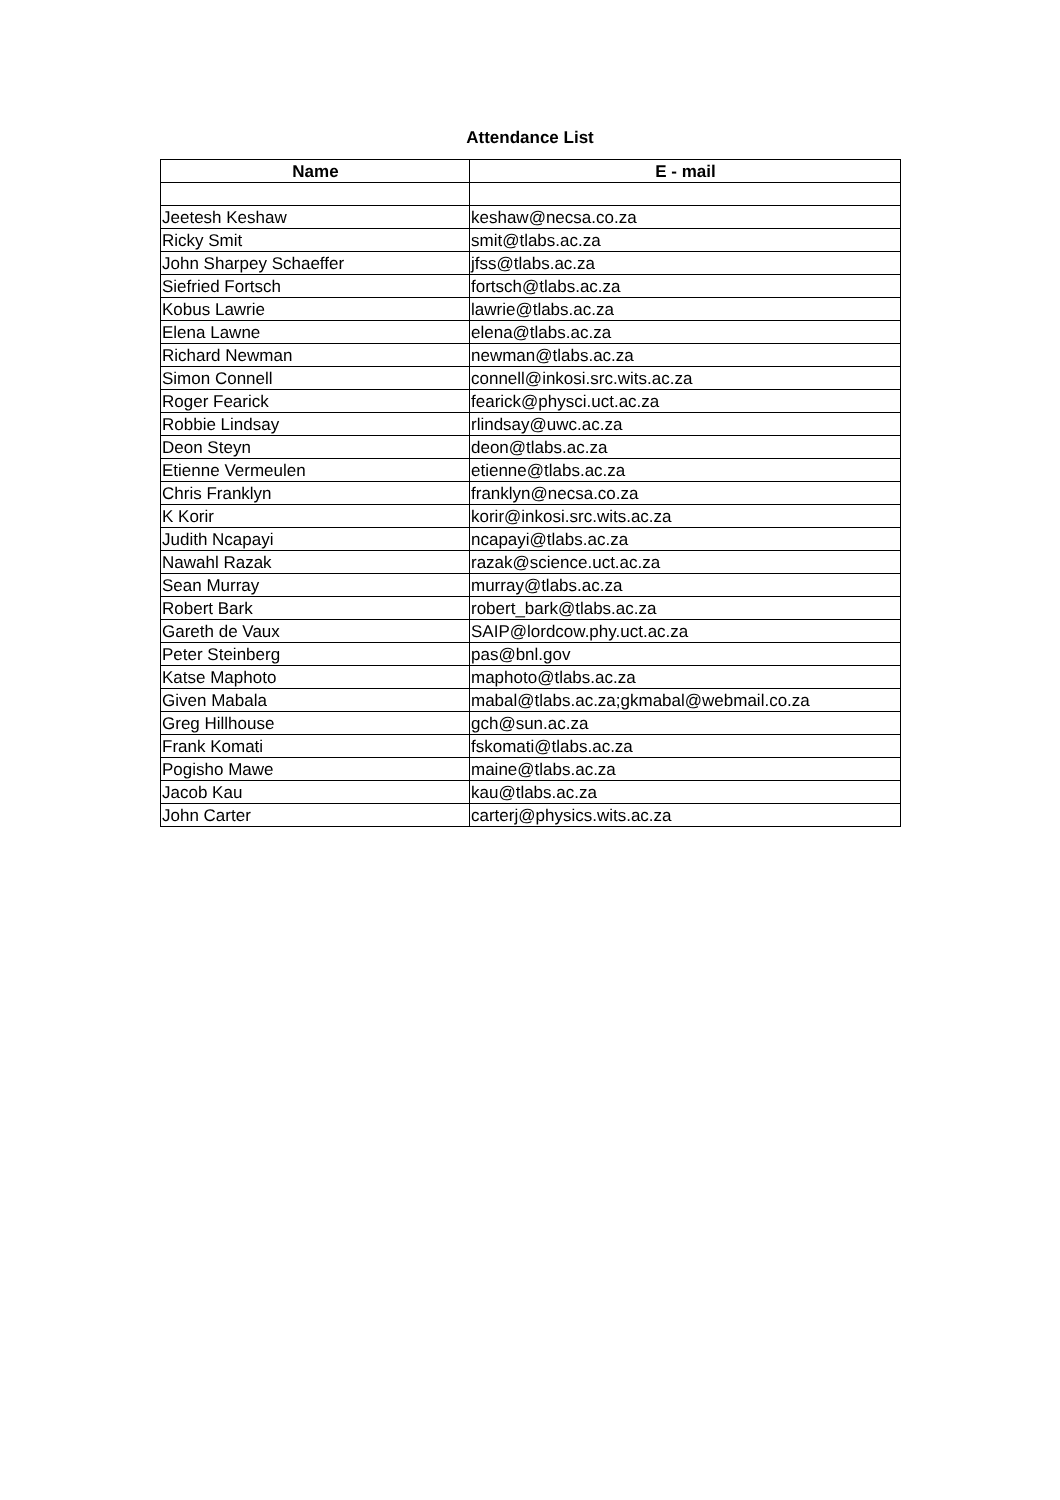Attendance List
| Name | E - mail |
| --- | --- |
| Jeetesh Keshaw | keshaw@necsa.co.za |
| Ricky Smit | smit@tlabs.ac.za |
| John Sharpey Schaeffer | jfss@tlabs.ac.za |
| Siefried Fortsch | fortsch@tlabs.ac.za |
| Kobus Lawrie | lawrie@tlabs.ac.za |
| Elena Lawne | elena@tlabs.ac.za |
| Richard Newman | newman@tlabs.ac.za |
| Simon Connell | connell@inkosi.src.wits.ac.za |
| Roger Fearick | fearick@physci.uct.ac.za |
| Robbie Lindsay | rlindsay@uwc.ac.za |
| Deon Steyn | deon@tlabs.ac.za |
| Etienne Vermeulen | etienne@tlabs.ac.za |
| Chris Franklyn | franklyn@necsa.co.za |
| K Korir | korir@inkosi.src.wits.ac.za |
| Judith Ncapayi | ncapayi@tlabs.ac.za |
| Nawahl Razak | razak@science.uct.ac.za |
| Sean Murray | murray@tlabs.ac.za |
| Robert Bark | robert_bark@tlabs.ac.za |
| Gareth de Vaux | SAIP@lordcow.phy.uct.ac.za |
| Peter Steinberg | pas@bnl.gov |
| Katse Maphoto | maphoto@tlabs.ac.za |
| Given Mabala | mabal@tlabs.ac.za;gkmabal@webmail.co.za |
| Greg Hillhouse | gch@sun.ac.za |
| Frank Komati | fskomati@tlabs.ac.za |
| Pogisho Mawe | maine@tlabs.ac.za |
| Jacob Kau | kau@tlabs.ac.za |
| John Carter | carterj@physics.wits.ac.za |